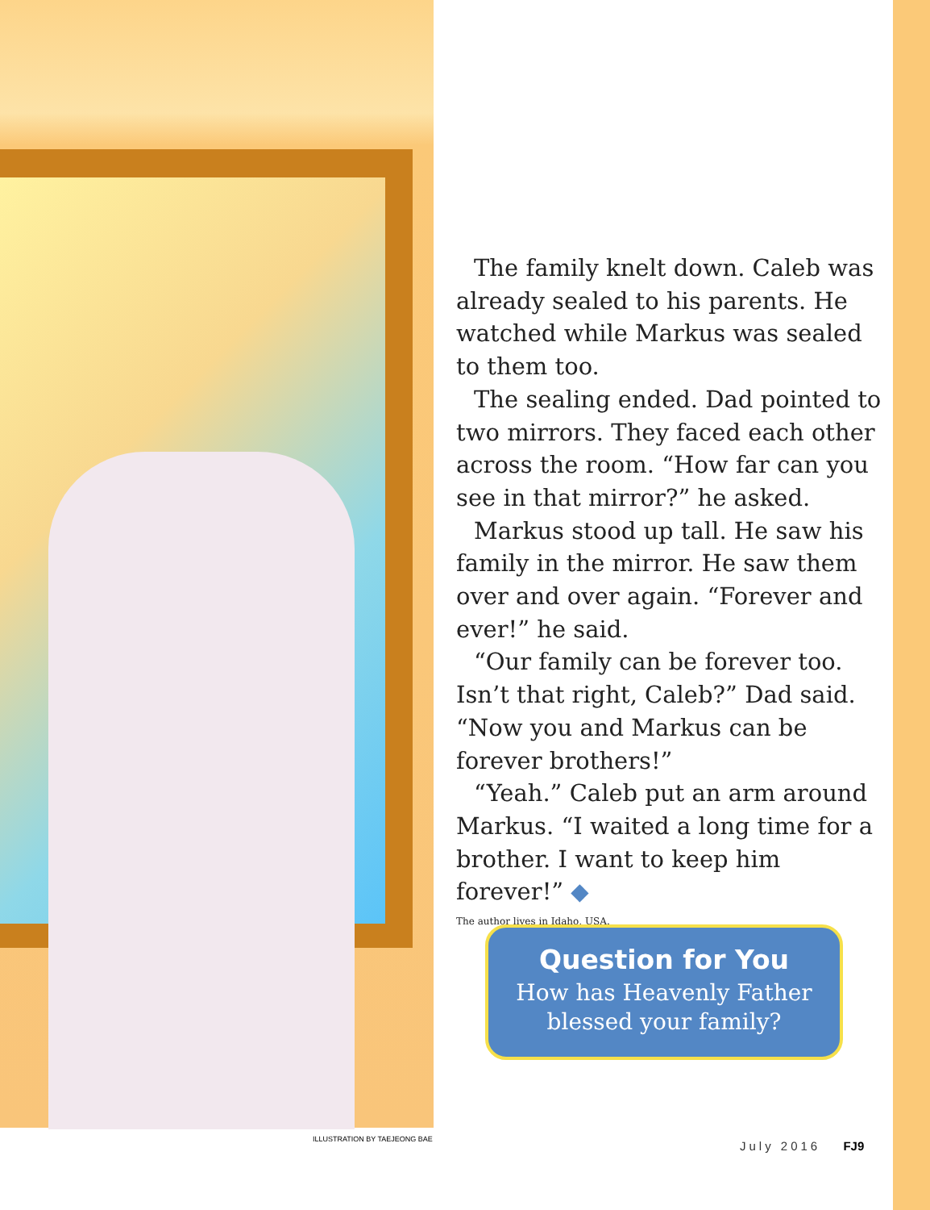The family knelt down. Caleb was already sealed to his parents. He watched while Markus was sealed to them too.
The sealing ended. Dad pointed to two mirrors. They faced each other across the room. “How far can you see in that mirror?” he asked.
Markus stood up tall. He saw his family in the mirror. He saw them over and over again. “Forever and ever!” he said.
“Our family can be forever too. Isn’t that right, Caleb?” Dad said. “Now you and Markus can be forever brothers!”
“Yeah.” Caleb put an arm around Markus. “I waited a long time for a brother. I want to keep him forever!” ◆
The author lives in Idaho, USA.
Question for You
How has Heavenly Father blessed your family?
ILLUSTRATION BY TAEJEONG BAE July 2016 FJ9